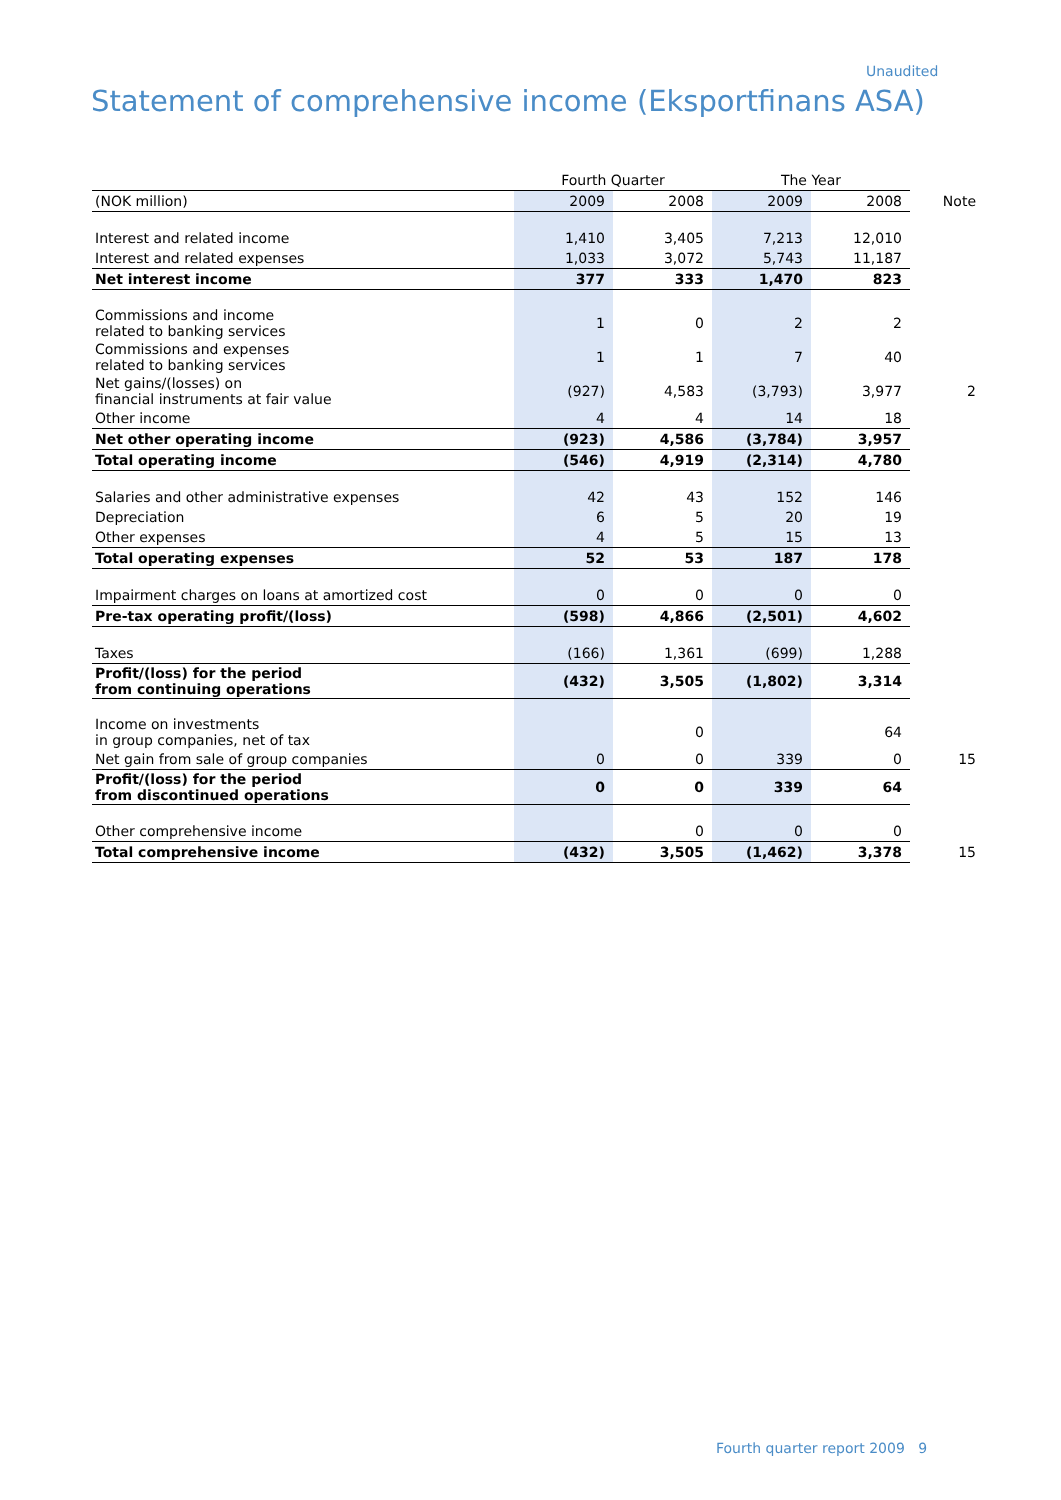Unaudited
Statement of comprehensive income (Eksportfinans ASA)
| | Fourth Quarter | | The Year | | |
| (NOK million) | 2009 | 2008 | 2009 | 2008 | Note |
| Interest and related income | 1,410 | 3,405 | 7,213 | 12,010 | |
| Interest and related expenses | 1,033 | 3,072 | 5,743 | 11,187 | |
| Net interest income | 377 | 333 | 1,470 | 823 | |
| Commissions and income related to banking services | 1 | 0 | 2 | 2 | |
| Commissions and expenses related to banking services | 1 | 1 | 7 | 40 | |
| Net gains/(losses) on financial instruments at fair value | (927) | 4,583 | (3,793) | 3,977 | 2 |
| Other income | 4 | 4 | 14 | 18 | |
| Net other operating income | (923) | 4,586 | (3,784) | 3,957 | |
| Total operating income | (546) | 4,919 | (2,314) | 4,780 | |
| Salaries and other administrative expenses | 42 | 43 | 152 | 146 | |
| Depreciation | 6 | 5 | 20 | 19 | |
| Other expenses | 4 | 5 | 15 | 13 | |
| Total operating expenses | 52 | 53 | 187 | 178 | |
| Impairment charges on loans at amortized cost | 0 | 0 | 0 | 0 | |
| Pre-tax operating profit/(loss) | (598) | 4,866 | (2,501) | 4,602 | |
| Taxes | (166) | 1,361 | (699) | 1,288 | |
| Profit/(loss) for the period from continuing operations | (432) | 3,505 | (1,802) | 3,314 | |
| Income on investments in group companies, net of tax | | 0 | | 64 | |
| Net gain from sale of group companies | 0 | 0 | 339 | 0 | 15 |
| Profit/(loss) for the period from discontinued operations | 0 | 0 | 339 | 64 | |
| Other comprehensive income | | 0 | 0 | 0 | |
| Total comprehensive income | (432) | 3,505 | (1,462) | 3,378 | 15 |
Fourth quarter report 2009 9